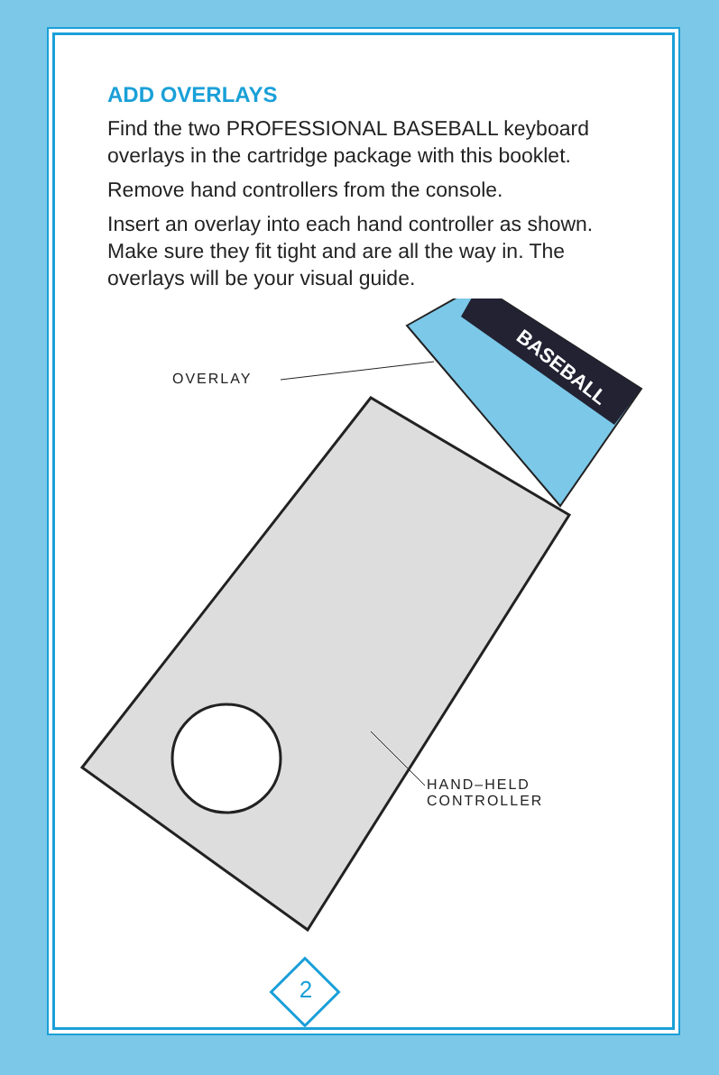ADD OVERLAYS
Find the two PROFESSIONAL BASEBALL keyboard overlays in the cartridge package with this booklet.
Remove hand controllers from the console.
Insert an overlay into each hand controller as shown. Make sure they fit tight and are all the way in. The overlays will be your visual guide.
BASEBALL
OVERLAY
HAND–HELD
CONTROLLER
2